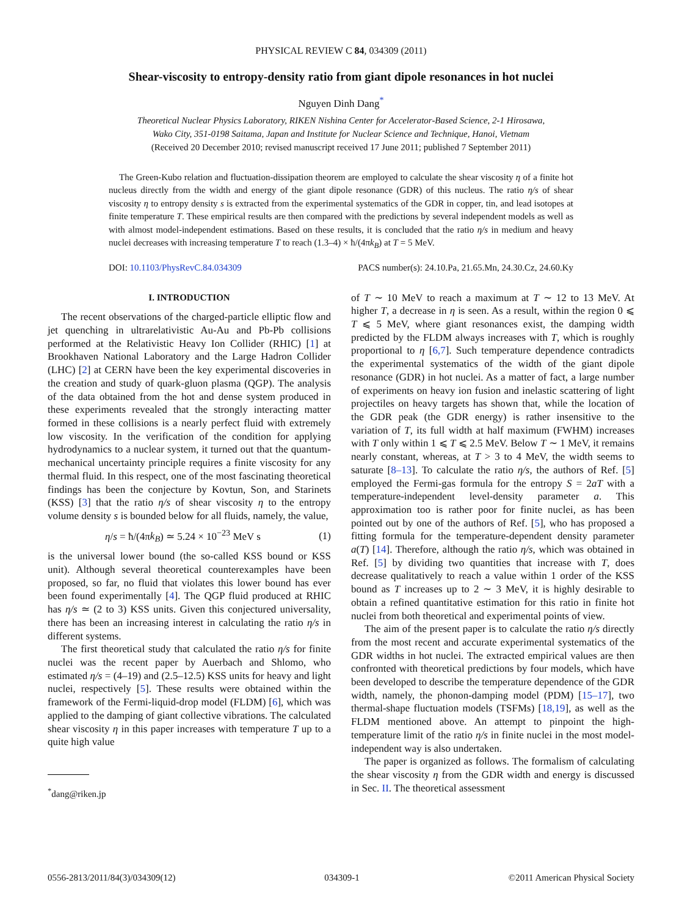PHYSICAL REVIEW C 84, 034309 (2011)
Shear-viscosity to entropy-density ratio from giant dipole resonances in hot nuclei
Nguyen Dinh Dang<sup>*</sup>
Theoretical Nuclear Physics Laboratory, RIKEN Nishina Center for Accelerator-Based Science, 2-1 Hirosawa,
Wako City, 351-0198 Saitama, Japan and Institute for Nuclear Science and Technique, Hanoi, Vietnam
(Received 20 December 2010; revised manuscript received 17 June 2011; published 7 September 2011)
The Green-Kubo relation and fluctuation-dissipation theorem are employed to calculate the shear viscosity η of a finite hot nucleus directly from the width and energy of the giant dipole resonance (GDR) of this nucleus. The ratio η/s of shear viscosity η to entropy density s is extracted from the experimental systematics of the GDR in copper, tin, and lead isotopes at finite temperature T. These empirical results are then compared with the predictions by several independent models as well as with almost model-independent estimations. Based on these results, it is concluded that the ratio η/s in medium and heavy nuclei decreases with increasing temperature T to reach (1.3–4) × ħ/(4πk<sub>B</sub>) at T = 5 MeV.
DOI: 10.1103/PhysRevC.84.034309 PACS number(s): 24.10.Pa, 21.65.Mn, 24.30.Cz, 24.60.Ky
I. INTRODUCTION
The recent observations of the charged-particle elliptic flow and jet quenching in ultrarelativistic Au-Au and Pb-Pb collisions performed at the Relativistic Heavy Ion Collider (RHIC) [1] at Brookhaven National Laboratory and the Large Hadron Collider (LHC) [2] at CERN have been the key experimental discoveries in the creation and study of quark-gluon plasma (QGP). The analysis of the data obtained from the hot and dense system produced in these experiments revealed that the strongly interacting matter formed in these collisions is a nearly perfect fluid with extremely low viscosity. In the verification of the condition for applying hydrodynamics to a nuclear system, it turned out that the quantum-mechanical uncertainty principle requires a finite viscosity for any thermal fluid. In this respect, one of the most fascinating theoretical findings has been the conjecture by Kovtun, Son, and Starinets (KSS) [3] that the ratio η/s of shear viscosity η to the entropy volume density s is bounded below for all fluids, namely, the value,
η/s = ħ/(4πk<sub>B</sub>) ≃ 5.24 × 10<sup>−23</sup> MeV s (1)
is the universal lower bound (the so-called KSS bound or KSS unit). Although several theoretical counterexamples have been proposed, so far, no fluid that violates this lower bound has ever been found experimentally [4]. The QGP fluid produced at RHIC has η/s ≃ (2 to 3) KSS units. Given this conjectured universality, there has been an increasing interest in calculating the ratio η/s in different systems.
The first theoretical study that calculated the ratio η/s for finite nuclei was the recent paper by Auerbach and Shlomo, who estimated η/s = (4–19) and (2.5–12.5) KSS units for heavy and light nuclei, respectively [5]. These results were obtained within the framework of the Fermi-liquid-drop model (FLDM) [6], which was applied to the damping of giant collective vibrations. The calculated shear viscosity η in this paper increases with temperature T up to a quite high value
<sup>*</sup> dang@riken.jp
of T ∼ 10 MeV to reach a maximum at T ∼ 12 to 13 MeV. At higher T, a decrease in η is seen. As a result, within the region 0 ⩽ T ⩽ 5 MeV, where giant resonances exist, the damping width predicted by the FLDM always increases with T, which is roughly proportional to η [6,7]. Such temperature dependence contradicts the experimental systematics of the width of the giant dipole resonance (GDR) in hot nuclei. As a matter of fact, a large number of experiments on heavy ion fusion and inelastic scattering of light projectiles on heavy targets has shown that, while the location of the GDR peak (the GDR energy) is rather insensitive to the variation of T, its full width at half maximum (FWHM) increases with T only within 1 ⩽ T ⩽ 2.5 MeV. Below T ∼ 1 MeV, it remains nearly constant, whereas, at T > 3 to 4 MeV, the width seems to saturate [8–13]. To calculate the ratio η/s, the authors of Ref. [5] employed the Fermi-gas formula for the entropy S = 2aT with a temperature-independent level-density parameter a. This approximation too is rather poor for finite nuclei, as has been pointed out by one of the authors of Ref. [5], who has proposed a fitting formula for the temperature-dependent density parameter a(T) [14]. Therefore, although the ratio η/s, which was obtained in Ref. [5] by dividing two quantities that increase with T, does decrease qualitatively to reach a value within 1 order of the KSS bound as T increases up to 2 ∼ 3 MeV, it is highly desirable to obtain a refined quantitative estimation for this ratio in finite hot nuclei from both theoretical and experimental points of view.
The aim of the present paper is to calculate the ratio η/s directly from the most recent and accurate experimental systematics of the GDR widths in hot nuclei. The extracted empirical values are then confronted with theoretical predictions by four models, which have been developed to describe the temperature dependence of the GDR width, namely, the phonon-damping model (PDM) [15–17], two thermal-shape fluctuation models (TSFMs) [18,19], as well as the FLDM mentioned above. An attempt to pinpoint the high-temperature limit of the ratio η/s in finite nuclei in the most model-independent way is also undertaken.
The paper is organized as follows. The formalism of calculating the shear viscosity η from the GDR width and energy is discussed in Sec. II. The theoretical assessment
0556-2813/2011/84(3)/034309(12) 034309-1 ©2011 American Physical Society